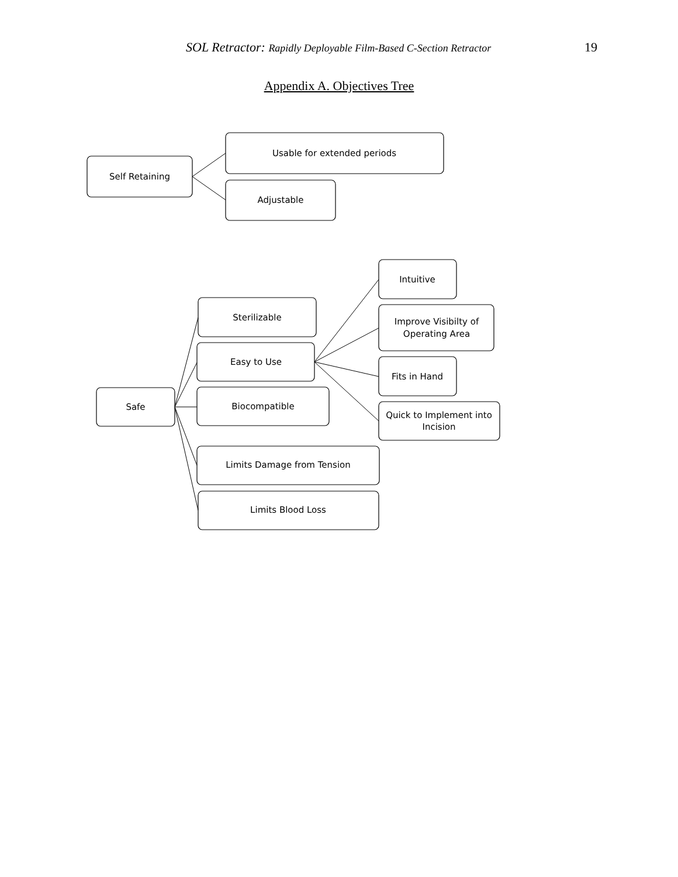SOL Retractor: Rapidly Deployable Film-Based C-Section Retractor 19
Appendix A. Objectives Tree
Self Retaining
Usable for extended periods
Adjustable
Safe
Sterilizable
Easy to Use
Intuitive
Improve Visibilty of
Operating Area
Fits in Hand
Quick to Implement into
Incision
Biocompatible
Limits Damage from Tension
Limits Blood Loss